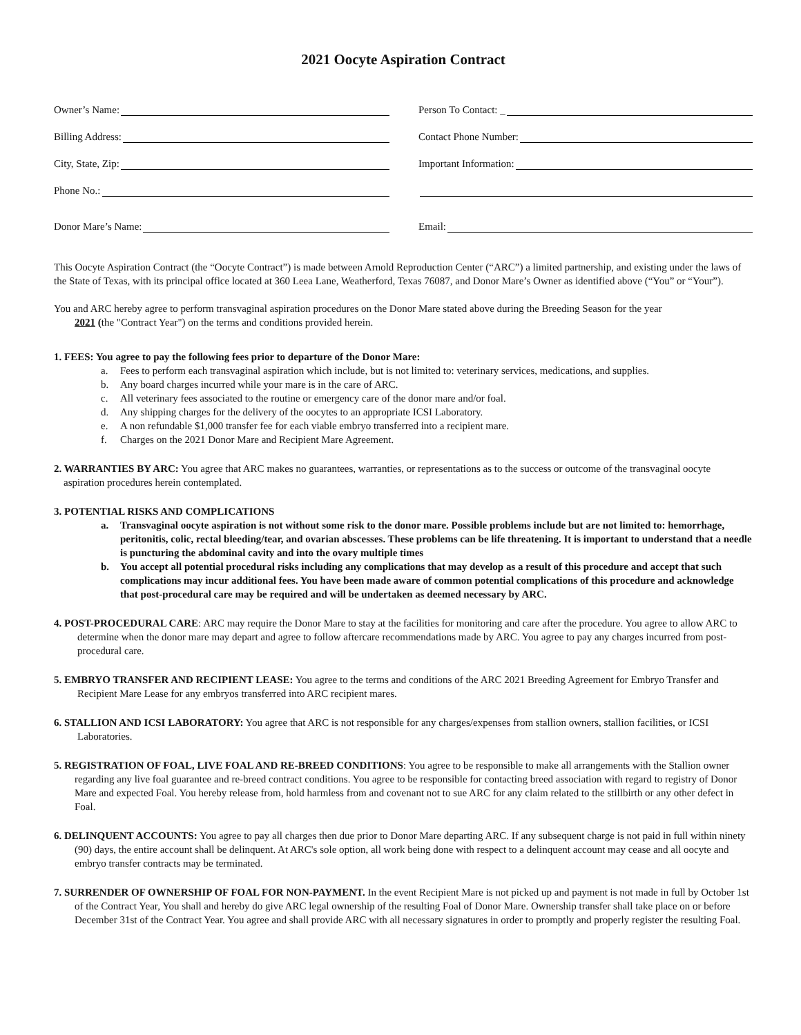2021 Oocyte Aspiration Contract
Owner’s Name:
Billing Address:
City, State, Zip:
Phone No.:
Donor Mare’s Name:
Person To Contact: _
Contact Phone Number:
Important Information:
Email:
This Oocyte Aspiration Contract (the “Oocyte Contract”) is made between Arnold Reproduction Center (“ARC”) a limited partnership, and existing under the laws of the State of Texas, with its principal office located at 360 Leea Lane, Weatherford, Texas 76087, and Donor Mare’s Owner as identified above (“You” or “Your”).
You and ARC hereby agree to perform transvaginal aspiration procedures on the Donor Mare stated above during the Breeding Season for the year
2021 (the "Contract Year") on the terms and conditions provided herein.
1. FEES: You agree to pay the following fees prior to departure of the Donor Mare:
a. Fees to perform each transvaginal aspiration which include, but is not limited to: veterinary services, medications, and supplies.
b. Any board charges incurred while your mare is in the care of ARC.
c. All veterinary fees associated to the routine or emergency care of the donor mare and/or foal.
d. Any shipping charges for the delivery of the oocytes to an appropriate ICSI Laboratory.
e. A non refundable $1,000 transfer fee for each viable embryo transferred into a recipient mare.
f. Charges on the 2021 Donor Mare and Recipient Mare Agreement.
2. WARRANTIES BY ARC: You agree that ARC makes no guarantees, warranties, or representations as to the success or outcome of the transvaginal oocyte aspiration procedures herein contemplated.
3. POTENTIAL RISKS AND COMPLICATIONS
a. Transvaginal oocyte aspiration is not without some risk to the donor mare. Possible problems include but are not limited to: hemorrhage, peritonitis, colic, rectal bleeding/tear, and ovarian abscesses. These problems can be life threatening. It is important to understand that a needle is puncturing the abdominal cavity and into the ovary multiple times
b. You accept all potential procedural risks including any complications that may develop as a result of this procedure and accept that such complications may incur additional fees. You have been made aware of common potential complications of this procedure and acknowledge that post-procedural care may be required and will be undertaken as deemed necessary by ARC.
4. POST-PROCEDURAL CARE: ARC may require the Donor Mare to stay at the facilities for monitoring and care after the procedure. You agree to allow ARC to determine when the donor mare may depart and agree to follow aftercare recommendations made by ARC. You agree to pay any charges incurred from post-procedural care.
5. EMBRYO TRANSFER AND RECIPIENT LEASE: You agree to the terms and conditions of the ARC 2021 Breeding Agreement for Embryo Transfer and Recipient Mare Lease for any embryos transferred into ARC recipient mares.
6. STALLION AND ICSI LABORATORY: You agree that ARC is not responsible for any charges/expenses from stallion owners, stallion facilities, or ICSI Laboratories.
5. REGISTRATION OF FOAL, LIVE FOAL AND RE-BREED CONDITIONS: You agree to be responsible to make all arrangements with the Stallion owner regarding any live foal guarantee and re-breed contract conditions. You agree to be responsible for contacting breed association with regard to registry of Donor Mare and expected Foal. You hereby release from, hold harmless from and covenant not to sue ARC for any claim related to the stillbirth or any other defect in Foal.
6. DELINQUENT ACCOUNTS: You agree to pay all charges then due prior to Donor Mare departing ARC. If any subsequent charge is not paid in full within ninety (90) days, the entire account shall be delinquent. At ARC's sole option, all work being done with respect to a delinquent account may cease and all oocyte and embryo transfer contracts may be terminated.
7. SURRENDER OF OWNERSHIP OF FOAL FOR NON-PAYMENT. In the event Recipient Mare is not picked up and payment is not made in full by October 1st of the Contract Year, You shall and hereby do give ARC legal ownership of the resulting Foal of Donor Mare. Ownership transfer shall take place on or before December 31st of the Contract Year. You agree and shall provide ARC with all necessary signatures in order to promptly and properly register the resulting Foal.